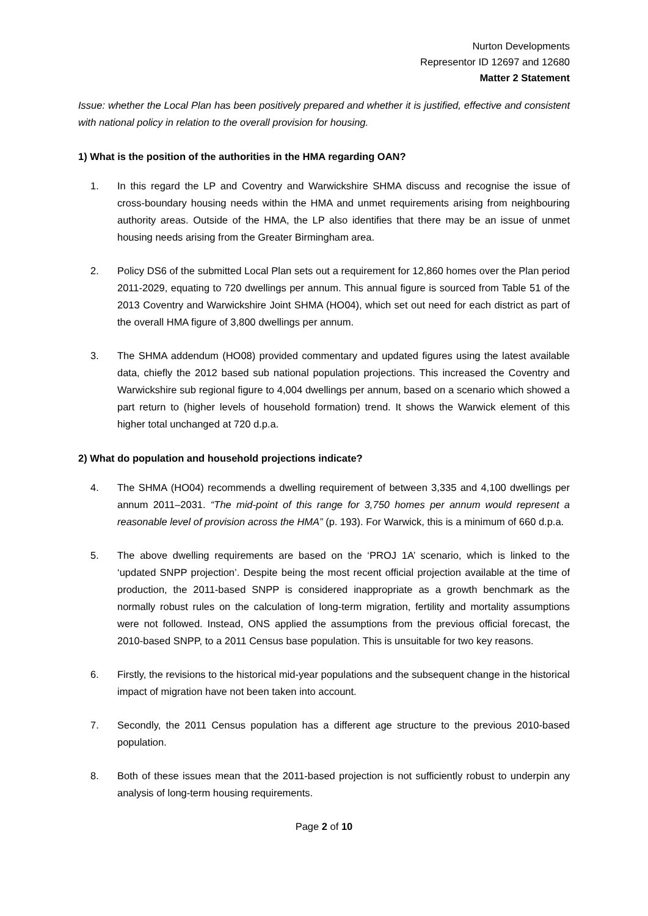Nurton Developments
Representor ID 12697 and 12680
Matter 2 Statement
Issue: whether the Local Plan has been positively prepared and whether it is justified, effective and consistent with national policy in relation to the overall provision for housing.
1) What is the position of the authorities in the HMA regarding OAN?
1. In this regard the LP and Coventry and Warwickshire SHMA discuss and recognise the issue of cross-boundary housing needs within the HMA and unmet requirements arising from neighbouring authority areas. Outside of the HMA, the LP also identifies that there may be an issue of unmet housing needs arising from the Greater Birmingham area.
2. Policy DS6 of the submitted Local Plan sets out a requirement for 12,860 homes over the Plan period 2011-2029, equating to 720 dwellings per annum. This annual figure is sourced from Table 51 of the 2013 Coventry and Warwickshire Joint SHMA (HO04), which set out need for each district as part of the overall HMA figure of 3,800 dwellings per annum.
3. The SHMA addendum (HO08) provided commentary and updated figures using the latest available data, chiefly the 2012 based sub national population projections. This increased the Coventry and Warwickshire sub regional figure to 4,004 dwellings per annum, based on a scenario which showed a part return to (higher levels of household formation) trend. It shows the Warwick element of this higher total unchanged at 720 d.p.a.
2) What do population and household projections indicate?
4. The SHMA (HO04) recommends a dwelling requirement of between 3,335 and 4,100 dwellings per annum 2011–2031. “The mid-point of this range for 3,750 homes per annum would represent a reasonable level of provision across the HMA” (p. 193). For Warwick, this is a minimum of 660 d.p.a.
5. The above dwelling requirements are based on the ‘PROJ 1A’ scenario, which is linked to the ‘updated SNPP projection’. Despite being the most recent official projection available at the time of production, the 2011-based SNPP is considered inappropriate as a growth benchmark as the normally robust rules on the calculation of long-term migration, fertility and mortality assumptions were not followed. Instead, ONS applied the assumptions from the previous official forecast, the 2010-based SNPP, to a 2011 Census base population. This is unsuitable for two key reasons.
6. Firstly, the revisions to the historical mid-year populations and the subsequent change in the historical impact of migration have not been taken into account.
7. Secondly, the 2011 Census population has a different age structure to the previous 2010-based population.
8. Both of these issues mean that the 2011-based projection is not sufficiently robust to underpin any analysis of long-term housing requirements.
Page 2 of 10